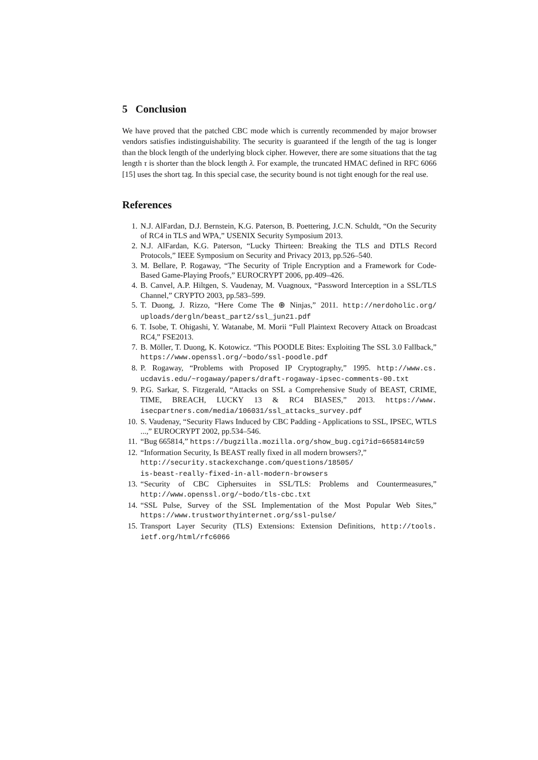5 Conclusion
We have proved that the patched CBC mode which is currently recommended by major browser vendors satisfies indistinguishability. The security is guaranteed if the length of the tag is longer than the block length of the underlying block cipher. However, there are some situations that the tag length τ is shorter than the block length λ. For example, the truncated HMAC defined in RFC 6066 [15] uses the short tag. In this special case, the security bound is not tight enough for the real use.
References
1. N.J. AlFardan, D.J. Bernstein, K.G. Paterson, B. Poettering, J.C.N. Schuldt, “On the Security of RC4 in TLS and WPA,” USENIX Security Symposium 2013.
2. N.J. AlFardan, K.G. Paterson, “Lucky Thirteen: Breaking the TLS and DTLS Record Protocols,” IEEE Symposium on Security and Privacy 2013, pp.526–540.
3. M. Bellare, P. Rogaway, “The Security of Triple Encryption and a Framework for Code-Based Game-Playing Proofs,” EUROCRYPT 2006, pp.409–426.
4. B. Canvel, A.P. Hiltgen, S. Vaudenay, M. Vuagnoux, “Password Interception in a SSL/TLS Channel,” CRYPTO 2003, pp.583–599.
5. T. Duong, J. Rizzo, “Here Come The ⊕ Ninjas,” 2011. http://nerdoholic.org/ uploads/dergln/beast_part2/ssl_jun21.pdf
6. T. Isobe, T. Ohigashi, Y. Watanabe, M. Morii “Full Plaintext Recovery Attack on Broadcast RC4,” FSE2013.
7. B. Möller, T. Duong, K. Kotowicz. “This POODLE Bites: Exploiting The SSL 3.0 Fallback,” https://www.openssl.org/~bodo/ssl-poodle.pdf
8. P. Rogaway, “Problems with Proposed IP Cryptography,” 1995. http://www.cs. ucdavis.edu/~rogaway/papers/draft-rogaway-ipsec-comments-00.txt
9. P.G. Sarkar, S. Fitzgerald, “Attacks on SSL a Comprehensive Study of BEAST, CRIME, TIME, BREACH, LUCKY 13 & RC4 BIASES,” 2013. https://www. isecpartners.com/media/106031/ssl_attacks_survey.pdf
10. S. Vaudenay, “Security Flaws Induced by CBC Padding - Applications to SSL, IPSEC, WTLS ...,” EUROCRYPT 2002, pp.534–546.
11. “Bug 665814,” https://bugzilla.mozilla.org/show_bug.cgi?id=665814#c59
12. “Information Security, Is BEAST really fixed in all modern browsers?,”
http://security.stackexchange.com/questions/18505/
is-beast-really-fixed-in-all-modern-browsers
13. “Security of CBC Ciphersuites in SSL/TLS: Problems and Countermeasures,” http://www.openssl.org/~bodo/tls-cbc.txt
14. “SSL Pulse, Survey of the SSL Implementation of the Most Popular Web Sites,” https://www.trustworthyinternet.org/ssl-pulse/
15. Transport Layer Security (TLS) Extensions: Extension Definitions, http://tools. ietf.org/html/rfc6066